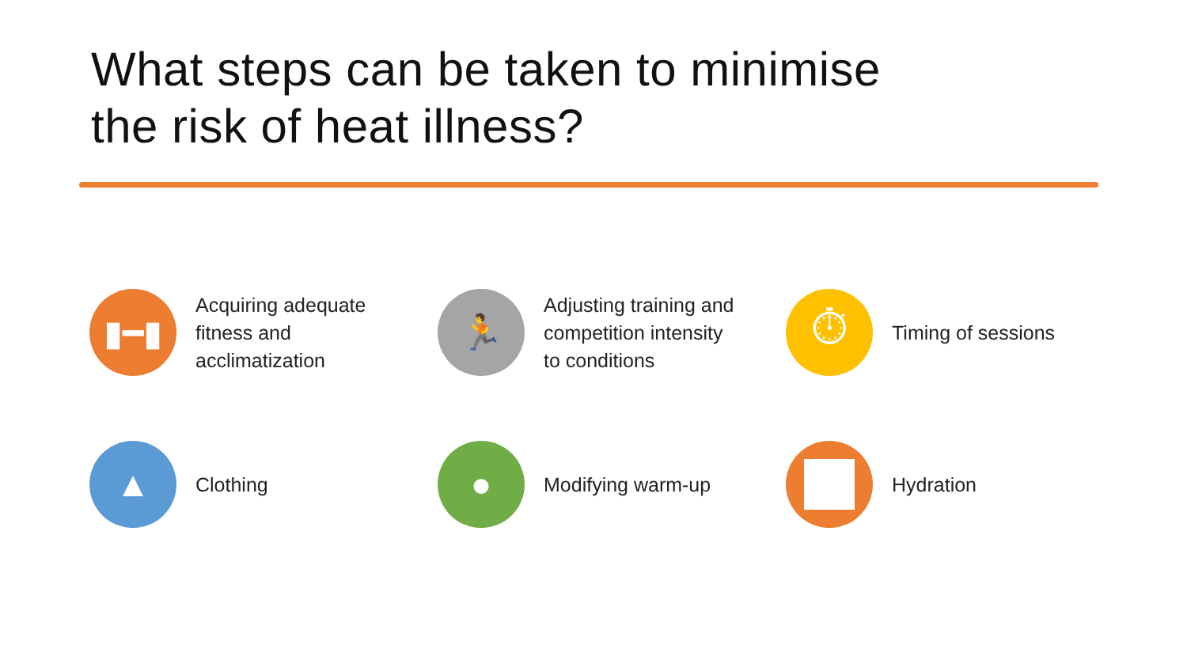What steps can be taken to minimise
the risk of heat illness?
▮━▮
Acquiring adequate
fitness and
acclimatization
🏃
Adjusting training and
competition intensity
to conditions
⏱
Timing of sessions
▲
Clothing
●
Modifying warm-up
Hydration